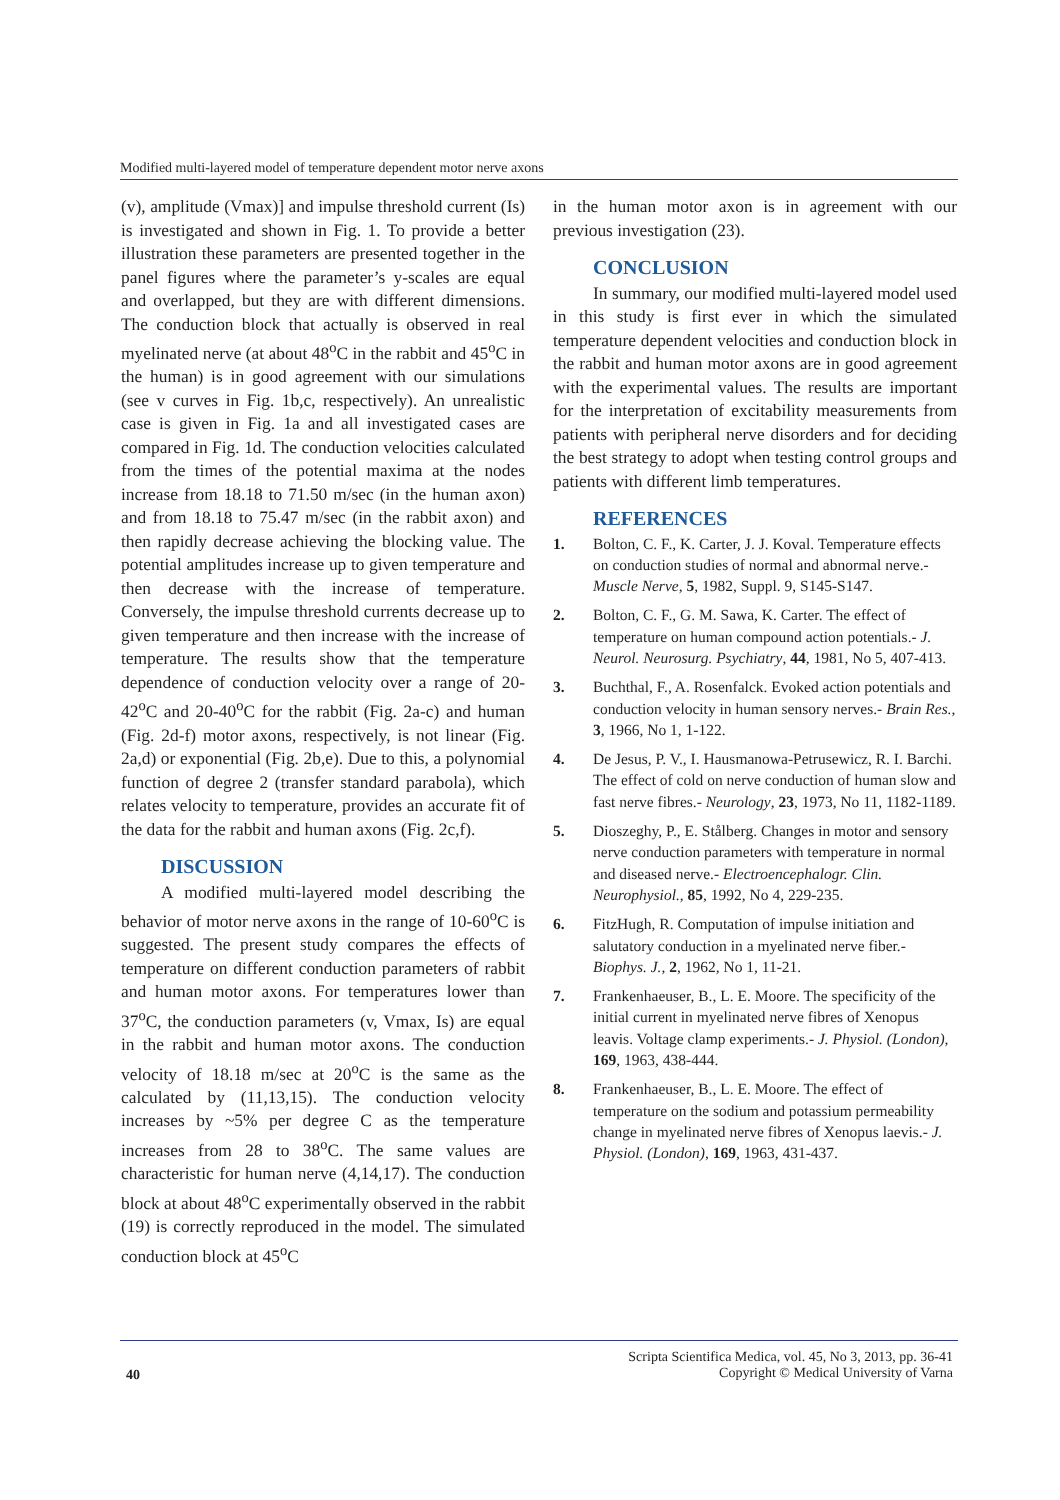Modified multi-layered model of temperature dependent motor nerve axons
(v), amplitude (Vmax)] and impulse threshold current (Is) is investigated and shown in Fig. 1. To provide a better illustration these parameters are presented together in the panel figures where the parameter’s y-scales are equal and overlapped, but they are with different dimensions. The conduction block that actually is observed in real myelinated nerve (at about 48<sup>o</sup>C in the rabbit and 45<sup>o</sup>C in the human) is in good agreement with our simulations (see v curves in Fig. 1b,c, respectively). An unrealistic case is given in Fig. 1a and all investigated cases are compared in Fig. 1d. The conduction velocities calculated from the times of the potential maxima at the nodes increase from 18.18 to 71.50 m/sec (in the human axon) and from 18.18 to 75.47 m/sec (in the rabbit axon) and then rapidly decrease achieving the blocking value. The potential amplitudes increase up to given temperature and then decrease with the increase of temperature. Conversely, the impulse threshold currents decrease up to given temperature and then increase with the increase of temperature. The results show that the temperature dependence of conduction velocity over a range of 20-42<sup>o</sup>C and 20-40<sup>o</sup>C for the rabbit (Fig. 2a-c) and human (Fig. 2d-f) motor axons, respectively, is not linear (Fig. 2a,d) or exponential (Fig. 2b,e). Due to this, a polynomial function of degree 2 (transfer standard parabola), which relates velocity to temperature, provides an accurate fit of the data for the rabbit and human axons (Fig. 2c,f).
DISCUSSION
A modified multi-layered model describing the behavior of motor nerve axons in the range of 10-60<sup>o</sup>C is suggested. The present study compares the effects of temperature on different conduction parameters of rabbit and human motor axons. For temperatures lower than 37<sup>o</sup>C, the conduction parameters (v, Vmax, Is) are equal in the rabbit and human motor axons. The conduction velocity of 18.18 m/sec at 20<sup>o</sup>C is the same as the calculated by (11,13,15). The conduction velocity increases by ~5% per degree C as the temperature increases from 28 to 38<sup>o</sup>C. The same values are characteristic for human nerve (4,14,17). The conduction block at about 48<sup>o</sup>C experimentally observed in the rabbit (19) is correctly reproduced in the model. The simulated conduction block at 45<sup>o</sup>C
in the human motor axon is in agreement with our previous investigation (23).
CONCLUSION
In summary, our modified multi-layered model used in this study is first ever in which the simulated temperature dependent velocities and conduction block in the rabbit and human motor axons are in good agreement with the experimental values. The results are important for the interpretation of excitability measurements from patients with peripheral nerve disorders and for deciding the best strategy to adopt when testing control groups and patients with different limb temperatures.
REFERENCES
1. Bolton, C. F., K. Carter, J. J. Koval. Temperature effects on conduction studies of normal and abnormal nerve.- Muscle Nerve, 5, 1982, Suppl. 9, S145-S147.
2. Bolton, C. F., G. M. Sawa, K. Carter. The effect of temperature on human compound action potentials.- J. Neurol. Neurosurg. Psychiatry, 44, 1981, No 5, 407-413.
3. Buchthal, F., A. Rosenfalck. Evoked action potentials and conduction velocity in human sensory nerves.- Brain Res., 3, 1966, No 1, 1-122.
4. De Jesus, P. V., I. Hausmanowa-Petrusewicz, R. I. Barchi. The effect of cold on nerve conduction of human slow and fast nerve fibres.- Neurology, 23, 1973, No 11, 1182-1189.
5. Dioszeghy, P., E. Stålberg. Changes in motor and sensory nerve conduction parameters with temperature in normal and diseased nerve.- Electroencephalogr. Clin. Neurophysiol., 85, 1992, No 4, 229-235.
6. FitzHugh, R. Computation of impulse initiation and salutatory conduction in a myelinated nerve fiber.- Biophys. J., 2, 1962, No 1, 11-21.
7. Frankenhaeuser, B., L. E. Moore. The specificity of the initial current in myelinated nerve fibres of Xenopus leavis. Voltage clamp experiments.- J. Physiol. (London), 169, 1963, 438-444.
8. Frankenhaeuser, B., L. E. Moore. The effect of temperature on the sodium and potassium permeability change in myelinated nerve fibres of Xenopus laevis.- J. Physiol. (London), 169, 1963, 431-437.
40
Scripta Scientifica Medica, vol. 45, No 3, 2013, pp. 36-41
Copyright © Medical University of Varna